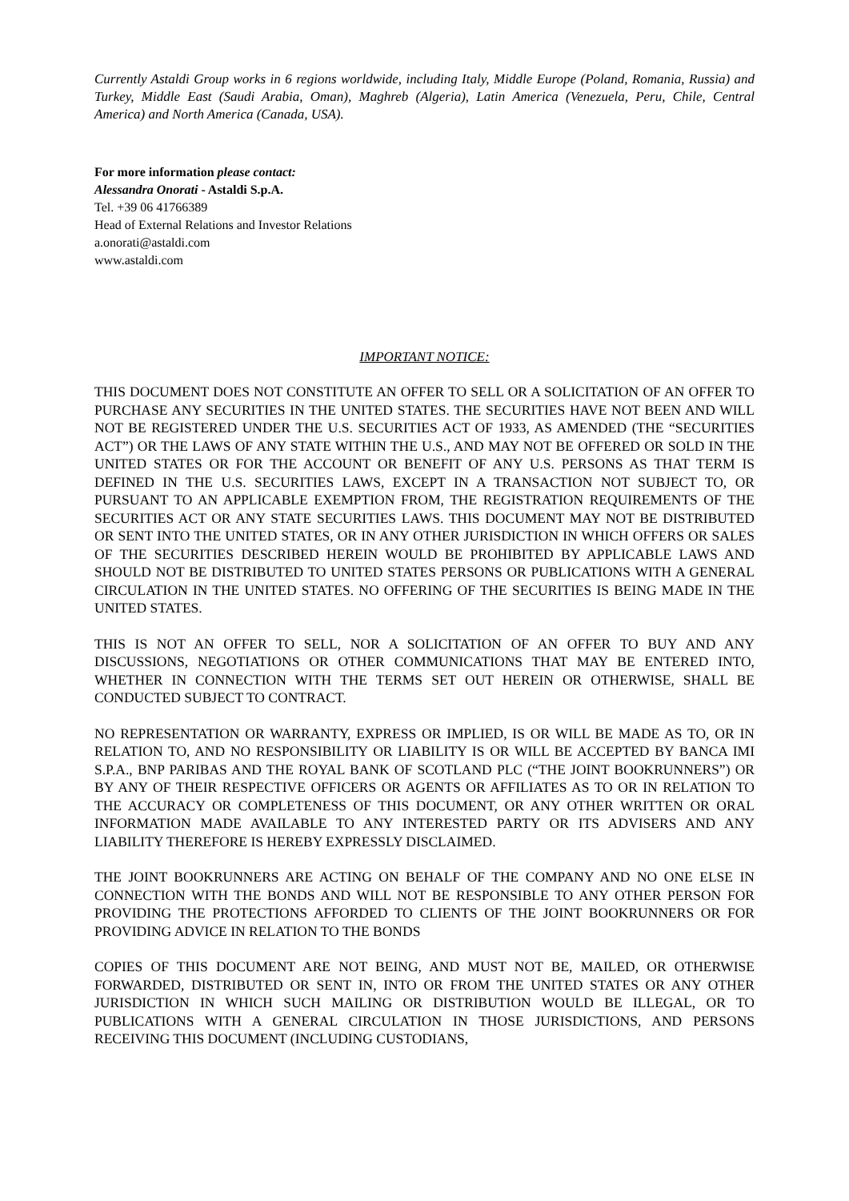Currently Astaldi Group works in 6 regions worldwide, including Italy, Middle Europe (Poland, Romania, Russia) and Turkey, Middle East (Saudi Arabia, Oman), Maghreb (Algeria), Latin America (Venezuela, Peru, Chile, Central America) and North America (Canada, USA).
For more information please contact:
Alessandra Onorati - Astaldi S.p.A.
Tel. +39 06 41766389
Head of External Relations and Investor Relations
a.onorati@astaldi.com
www.astaldi.com
IMPORTANT NOTICE:
THIS DOCUMENT DOES NOT CONSTITUTE AN OFFER TO SELL OR A SOLICITATION OF AN OFFER TO PURCHASE ANY SECURITIES IN THE UNITED STATES. THE SECURITIES HAVE NOT BEEN AND WILL NOT BE REGISTERED UNDER THE U.S. SECURITIES ACT OF 1933, AS AMENDED (THE “SECURITIES ACT”) OR THE LAWS OF ANY STATE WITHIN THE U.S., AND MAY NOT BE OFFERED OR SOLD IN THE UNITED STATES OR FOR THE ACCOUNT OR BENEFIT OF ANY U.S. PERSONS AS THAT TERM IS DEFINED IN THE U.S. SECURITIES LAWS, EXCEPT IN A TRANSACTION NOT SUBJECT TO, OR PURSUANT TO AN APPLICABLE EXEMPTION FROM, THE REGISTRATION REQUIREMENTS OF THE SECURITIES ACT OR ANY STATE SECURITIES LAWS. THIS DOCUMENT MAY NOT BE DISTRIBUTED OR SENT INTO THE UNITED STATES, OR IN ANY OTHER JURISDICTION IN WHICH OFFERS OR SALES OF THE SECURITIES DESCRIBED HEREIN WOULD BE PROHIBITED BY APPLICABLE LAWS AND SHOULD NOT BE DISTRIBUTED TO UNITED STATES PERSONS OR PUBLICATIONS WITH A GENERAL CIRCULATION IN THE UNITED STATES. NO OFFERING OF THE SECURITIES IS BEING MADE IN THE UNITED STATES.
THIS IS NOT AN OFFER TO SELL, NOR A SOLICITATION OF AN OFFER TO BUY AND ANY DISCUSSIONS, NEGOTIATIONS OR OTHER COMMUNICATIONS THAT MAY BE ENTERED INTO, WHETHER IN CONNECTION WITH THE TERMS SET OUT HEREIN OR OTHERWISE, SHALL BE CONDUCTED SUBJECT TO CONTRACT.
NO REPRESENTATION OR WARRANTY, EXPRESS OR IMPLIED, IS OR WILL BE MADE AS TO, OR IN RELATION TO, AND NO RESPONSIBILITY OR LIABILITY IS OR WILL BE ACCEPTED BY BANCA IMI S.P.A., BNP PARIBAS AND THE ROYAL BANK OF SCOTLAND PLC (“THE JOINT BOOKRUNNERS”) OR BY ANY OF THEIR RESPECTIVE OFFICERS OR AGENTS OR AFFILIATES AS TO OR IN RELATION TO THE ACCURACY OR COMPLETENESS OF THIS DOCUMENT, OR ANY OTHER WRITTEN OR ORAL INFORMATION MADE AVAILABLE TO ANY INTERESTED PARTY OR ITS ADVISERS AND ANY LIABILITY THEREFORE IS HEREBY EXPRESSLY DISCLAIMED.
THE JOINT BOOKRUNNERS ARE ACTING ON BEHALF OF THE COMPANY AND NO ONE ELSE IN CONNECTION WITH THE BONDS AND WILL NOT BE RESPONSIBLE TO ANY OTHER PERSON FOR PROVIDING THE PROTECTIONS AFFORDED TO CLIENTS OF THE JOINT BOOKRUNNERS OR FOR PROVIDING ADVICE IN RELATION TO THE BONDS
COPIES OF THIS DOCUMENT ARE NOT BEING, AND MUST NOT BE, MAILED, OR OTHERWISE FORWARDED, DISTRIBUTED OR SENT IN, INTO OR FROM THE UNITED STATES OR ANY OTHER JURISDICTION IN WHICH SUCH MAILING OR DISTRIBUTION WOULD BE ILLEGAL, OR TO PUBLICATIONS WITH A GENERAL CIRCULATION IN THOSE JURISDICTIONS, AND PERSONS RECEIVING THIS DOCUMENT (INCLUDING CUSTODIANS,